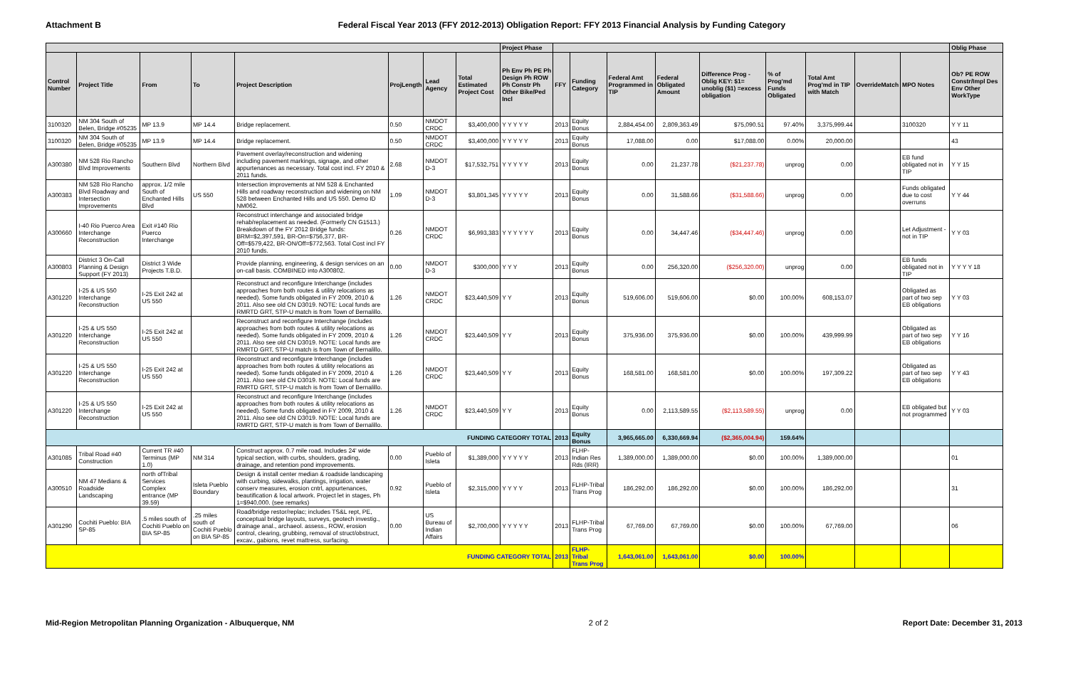Attachment B Federal Fiscal Year 2013 (FFY 2012-2013) Obligation Report: FFY 2013 Financial Analysis by Funding Category
| | | | | | | | | Project Phase | | | | | | | | | | Oblig Phase |
| --- | --- | --- | --- | --- | --- | --- | --- | --- | --- | --- | --- | --- | --- | --- | --- | --- | --- | --- |
| Control Number | Project Title | From | To | Project Description | ProjLength | Lead Agency | Total Estimated Project Cost | Ph Env Ph PE Ph Design Ph ROW Ph Constr Ph Other Bike/Ped Incl | FFY | Funding Category | Federal Amt Programmed in TIP | Federal Obligated Amount | Difference Prog - Oblig KEY: $1= unoblig ($1) =excess obligation | % of Prog'md Funds Obligated | Total Amt Prog'md in TIP with Match | OverrideMatch | MPO Notes | Ob? PE ROW Constr/Impl Des Env Other WorkType |
| 3100320 | NM 304 South of Belen, Bridge #05235 | MP 13.9 | MP 14.4 | Bridge replacement. | 0.50 | NMDOT CRDC | $3,400,000 | Y Y Y Y Y | 2013 | Equity Bonus | 2,884,454.00 | 2,809,363.49 | $75,090.51 | 97.40% | 3,375,999.44 | | 3100320 | Y Y 11 |
| 3100320 | NM 304 South of Belen, Bridge #05235 | MP 13.9 | MP 14.4 | Bridge replacement. | 0.50 | NMDOT CRDC | $3,400,000 | Y Y Y Y Y | 2013 | Equity Bonus | 17,088.00 | 0.00 | $17,088.00 | 0.00% | 20,000.00 | | | 43 |
| A300380 | NM 528 Rio Rancho Blvd Improvements | Southern Blvd | Northern Blvd | Pavement overlay/reconstruction and widening including pavement markings, signage, and other appurtenances as necessary. Total cost incl. FY 2010 & 2011 funds. | 2.68 | NMDOT D-3 | $17,532,751 | Y Y Y Y Y | 2013 | Equity Bonus | 0.00 | 21,237.78 | ($21,237.78) | unprog | 0.00 | | EB fund obligated not in TIP | Y Y 15 |
| A300383 | NM 528 Rio Rancho Blvd Roadway and Intersection Improvements | approx. 1/2 mile South of Enchanted Hills Blvd | US 550 | Intersection improvements at NM 528 & Enchanted Hills and roadway reconstruction and widening on NM 528 between Enchanted Hills and US 550. Demo ID NM062. | 1.09 | NMDOT D-3 | $3,801,345 | Y Y Y Y Y | 2013 | Equity Bonus | 0.00 | 31,588.66 | ($31,588.66) | unprog | 0.00 | | Funds obligated due to cost overruns | Y Y 44 |
| A300660 | I-40 Rio Puerco Area Interchange Reconstruction | Exit #140 Rio Puerco Interchange | | Reconstruct interchange and associated bridge rehab/replacement as needed. (Formerly CN G1513.) Breakdown of the FY 2012 Bridge funds: BRM=$2,397,591, BR-On=$756,377, BR-Off=$579,422, BR-ON/Off=$772,563. Total Cost incl FY 2010 funds. | 0.26 | NMDOT CRDC | $6,993,383 | Y Y Y Y Y Y | 2013 | Equity Bonus | 0.00 | 34,447.46 | ($34,447.46) | unprog | 0.00 | | Let Adjustment - not in TIP | Y Y 03 |
| A300803 | District 3 On-Call Planning & Design Support (FY 2013) | District 3 Wide Projects T.B.D. | | Provide planning, engineering, & design services on an on-call basis. COMBINED into A300802. | 0.00 | NMDOT D-3 | $300,000 | Y Y Y | 2013 | Equity Bonus | 0.00 | 256,320.00 | ($256,320.00) | unprog | 0.00 | | EB funds obligated not in TIP | Y Y Y Y 18 |
| A301220 | I-25 & US 550 Interchange Reconstruction | I-25 Exit 242 at US 550 | | Reconstruct and reconfigure Interchange (includes approaches from both routes & utility relocations as needed). Some funds obligated in FY 2009, 2010 & 2011. Also see old CN D3019. NOTE: Local funds are RMRTD GRT, STP-U match is from Town of Bernalillo. | 1.26 | NMDOT CRDC | $23,440,509 | Y Y | 2013 | Equity Bonus | 519,606.00 | 519,606.00 | $0.00 | 100.00% | 608,153.07 | | Obligated as part of two sep EB obligations | Y Y 03 |
| A301220 | I-25 & US 550 Interchange Reconstruction | I-25 Exit 242 at US 550 | | Reconstruct and reconfigure Interchange (includes approaches from both routes & utility relocations as needed). Some funds obligated in FY 2009, 2010 & 2011. Also see old CN D3019. NOTE: Local funds are RMRTD GRT, STP-U match is from Town of Bernalillo. | 1.26 | NMDOT CRDC | $23,440,509 | Y Y | 2013 | Equity Bonus | 375,936.00 | 375,936.00 | $0.00 | 100.00% | 439,999.99 | | Obligated as part of two sep EB obligations | Y Y 16 |
| A301220 | I-25 & US 550 Interchange Reconstruction | I-25 Exit 242 at US 550 | | Reconstruct and reconfigure Interchange (includes approaches from both routes & utility relocations as needed). Some funds obligated in FY 2009, 2010 & 2011. Also see old CN D3019. NOTE: Local funds are RMRTD GRT, STP-U match is from Town of Bernalillo. | 1.26 | NMDOT CRDC | $23,440,509 | Y Y | 2013 | Equity Bonus | 168,581.00 | 168,581.00 | $0.00 | 100.00% | 197,309.22 | | Obligated as part of two sep EB obligations | Y Y 43 |
| A301220 | I-25 & US 550 Interchange Reconstruction | I-25 Exit 242 at US 550 | | Reconstruct and reconfigure Interchange (includes approaches from both routes & utility relocations as needed). Some funds obligated in FY 2009, 2010 & 2011. Also see old CN D3019. NOTE: Local funds are RMRTD GRT, STP-U match is from Town of Bernalillo. | 1.26 | NMDOT CRDC | $23,440,509 | Y Y | 2013 | Equity Bonus | 0.00 | 2,113,589.55 | ($2,113,589.55) | unprog | 0.00 | | EB obligated but not programmed | Y Y 03 |
| FUNDING CATEGORY TOTAL | | | | | | | | | 2013 | Equity Bonus | 3,965,665.00 | 6,330,669.94 | ($2,365,004.94) | 159.64% | | | | |
| A301085 | Tribal Road #40 Construction | Current TR #40 Terminus (MP 1.0) | NM 314 | Construct approx. 0.7 mile road. Includes 24' wide typical section, with curbs, shoulders, grading, drainage, and retention pond improvements. | 0.00 | Pueblo of Isleta | $1,389,000 | Y Y Y Y Y | 2013 | FLHP-Indian Res Rds (IRR) | 1,389,000.00 | 1,389,000.00 | $0.00 | 100.00% | 1,389,000.00 | | | 01 |
| A300510 | NM 47 Medians & Roadside Landscaping | north ofTribal Services Complex entrance (MP 39.59) | Isleta Pueblo Boundary | Design & install center median & roadside landscaping with curbing, sidewalks, plantings, irrigation, water conserv measures, erosion cntrl, appurtenances, beautification & local artwork. Project let in stages, Ph 1=$940,000. (see remarks) | 0.92 | Pueblo of Isleta | $2,315,000 | Y Y Y Y | 2013 | FLHP-Tribal Trans Prog | 186,292.00 | 186,292.00 | $0.00 | 100.00% | 186,292.00 | | | 31 |
| A301290 | Cochiti Pueblo: BIA SP-85 | .5 miles south of Cochiti Pueblo on BIA SP-85 | .25 miles south of Cochiti Pueblo on BIA SP-85 | Road/bridge restor/replac; includes TS&L rept, PE, conceptual bridge layouts, surveys, geotech investig., drainage anal., archaeol. assess., ROW, erosion control, clearing, grubbing, removal of struct/obstruct, excav., gabions, revet mattress, surfacing. | 0.00 | US Bureau of Indian Affairs | $2,700,000 | Y Y Y Y Y | 2013 | FLHP-Tribal Trans Prog | 67,769.00 | 67,769.00 | $0.00 | 100.00% | 67,769.00 | | | 06 |
| FUNDING CATEGORY TOTAL | | | | | | | | | 2013 | FLHP-Tribal Trans Prog | 1,643,061.00 | 1,643,061.00 | $0.00 | 100.00% | | | | |
Mid-Region Metropolitan Planning Organization - Albuquerque, NM 2 of 2 Report Date: December 31, 2013